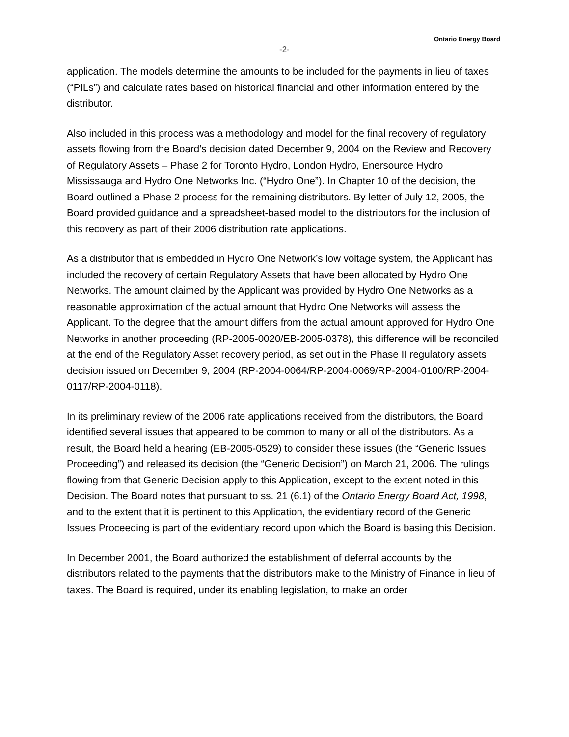Ontario Energy Board
-2-
application. The models determine the amounts to be included for the payments in lieu of taxes (“PILs”) and calculate rates based on historical financial and other information entered by the distributor.
Also included in this process was a methodology and model for the final recovery of regulatory assets flowing from the Board’s decision dated December 9, 2004 on the Review and Recovery of Regulatory Assets – Phase 2 for Toronto Hydro, London Hydro, Enersource Hydro Mississauga and Hydro One Networks Inc. (“Hydro One”). In Chapter 10 of the decision, the Board outlined a Phase 2 process for the remaining distributors. By letter of July 12, 2005, the Board provided guidance and a spreadsheet-based model to the distributors for the inclusion of this recovery as part of their 2006 distribution rate applications.
As a distributor that is embedded in Hydro One Network’s low voltage system, the Applicant has included the recovery of certain Regulatory Assets that have been allocated by Hydro One Networks. The amount claimed by the Applicant was provided by Hydro One Networks as a reasonable approximation of the actual amount that Hydro One Networks will assess the Applicant. To the degree that the amount differs from the actual amount approved for Hydro One Networks in another proceeding (RP-2005-0020/EB-2005-0378), this difference will be reconciled at the end of the Regulatory Asset recovery period, as set out in the Phase II regulatory assets decision issued on December 9, 2004 (RP-2004-0064/RP-2004-0069/RP-2004-0100/RP-2004-0117/RP-2004-0118).
In its preliminary review of the 2006 rate applications received from the distributors, the Board identified several issues that appeared to be common to many or all of the distributors. As a result, the Board held a hearing (EB-2005-0529) to consider these issues (the “Generic Issues Proceeding”) and released its decision (the “Generic Decision”) on March 21, 2006. The rulings flowing from that Generic Decision apply to this Application, except to the extent noted in this Decision. The Board notes that pursuant to ss. 21 (6.1) of the Ontario Energy Board Act, 1998, and to the extent that it is pertinent to this Application, the evidentiary record of the Generic Issues Proceeding is part of the evidentiary record upon which the Board is basing this Decision.
In December 2001, the Board authorized the establishment of deferral accounts by the distributors related to the payments that the distributors make to the Ministry of Finance in lieu of taxes. The Board is required, under its enabling legislation, to make an order